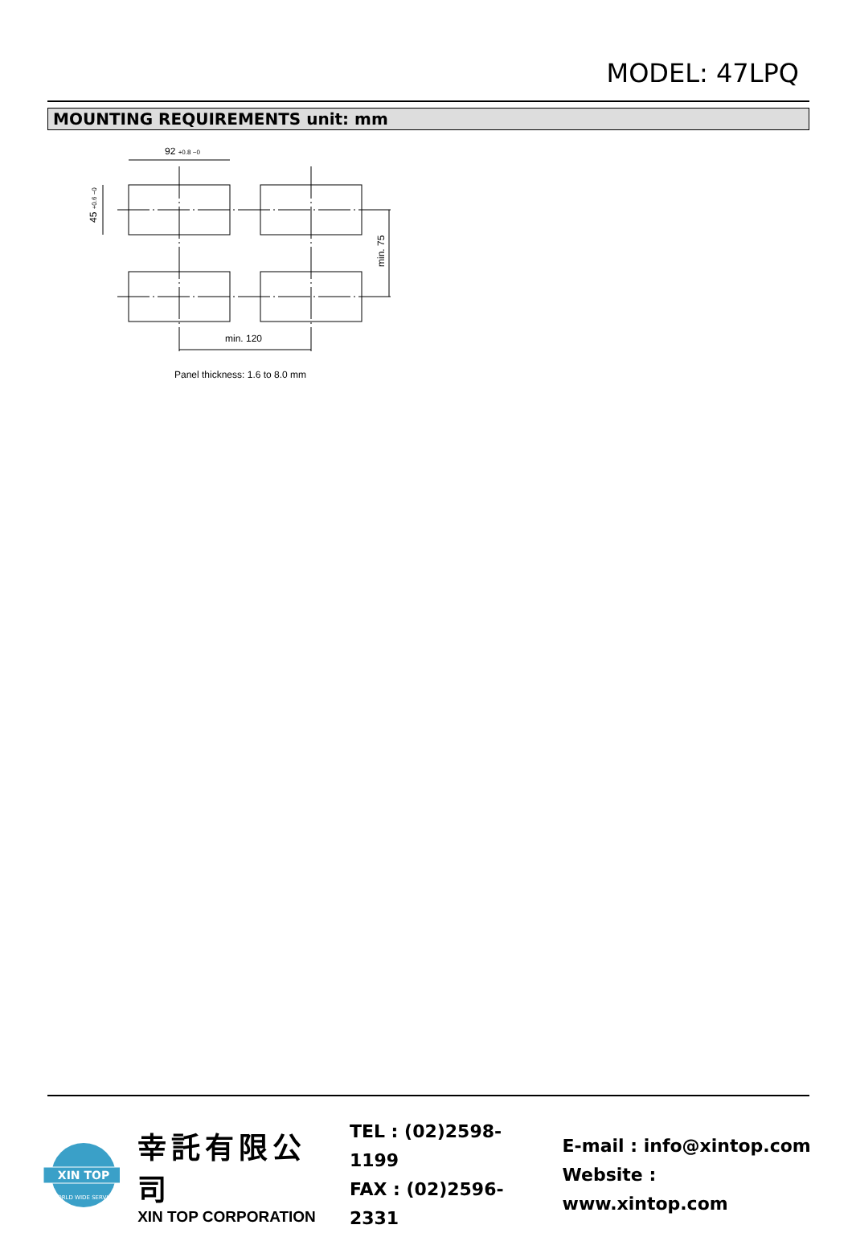MODEL: 47LPQ
MOUNTING REQUIREMENTS unit: mm
92 +0.8 −0
min. 120
45 +0.6 −0
min. 75
Panel thickness: 1.6 to 8.0 mm
XIN TOP
WORLD WIDE SERVICE
幸託有限公司
XIN TOP CORPORATION
TEL : (02)2598-1199
FAX : (02)2596-2331
E-mail : info@xintop.com
Website : www.xintop.com